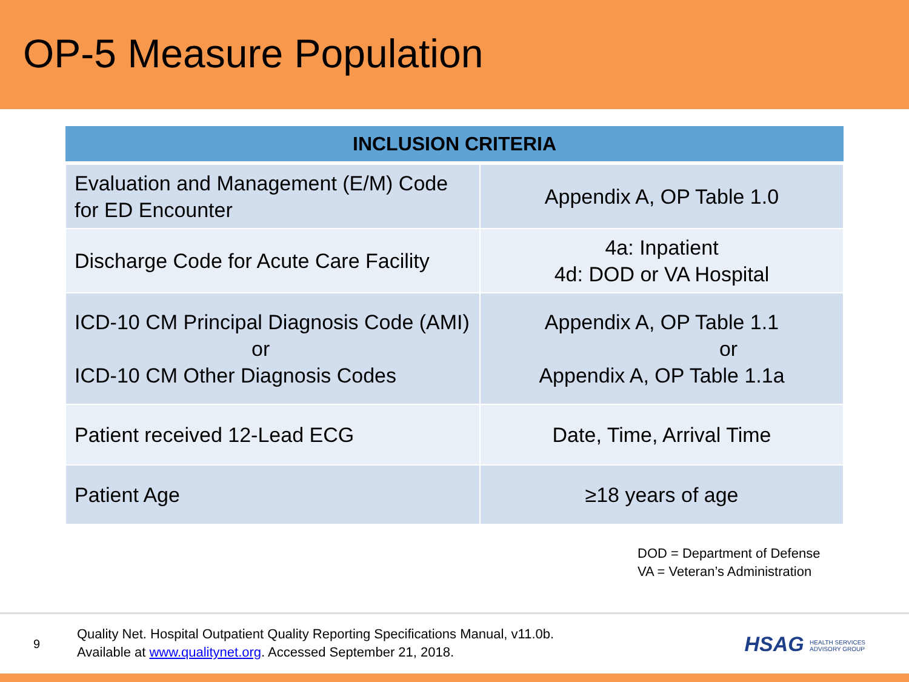OP-5 Measure Population
| INCLUSION CRITERIA | |
| --- | --- |
| Evaluation and Management (E/M) Code for ED Encounter | Appendix A, OP Table 1.0 |
| Discharge Code for Acute Care Facility | 4a: Inpatient 4d: DOD or VA Hospital |
| ICD-10 CM Principal Diagnosis Code (AMI) or ICD-10 CM Other Diagnosis Codes | Appendix A, OP Table 1.1 or Appendix A, OP Table 1.1a |
| Patient received 12-Lead ECG | Date, Time, Arrival Time |
| Patient Age | ≥18 years of age |
DOD = Department of Defense
VA = Veteran’s Administration
9
Quality Net. Hospital Outpatient Quality Reporting Specifications Manual, v11.0b.
Available at www.qualitynet.org. Accessed September 21, 2018.
HSAG HEALTH SERVICES
ADVISORY GROUP